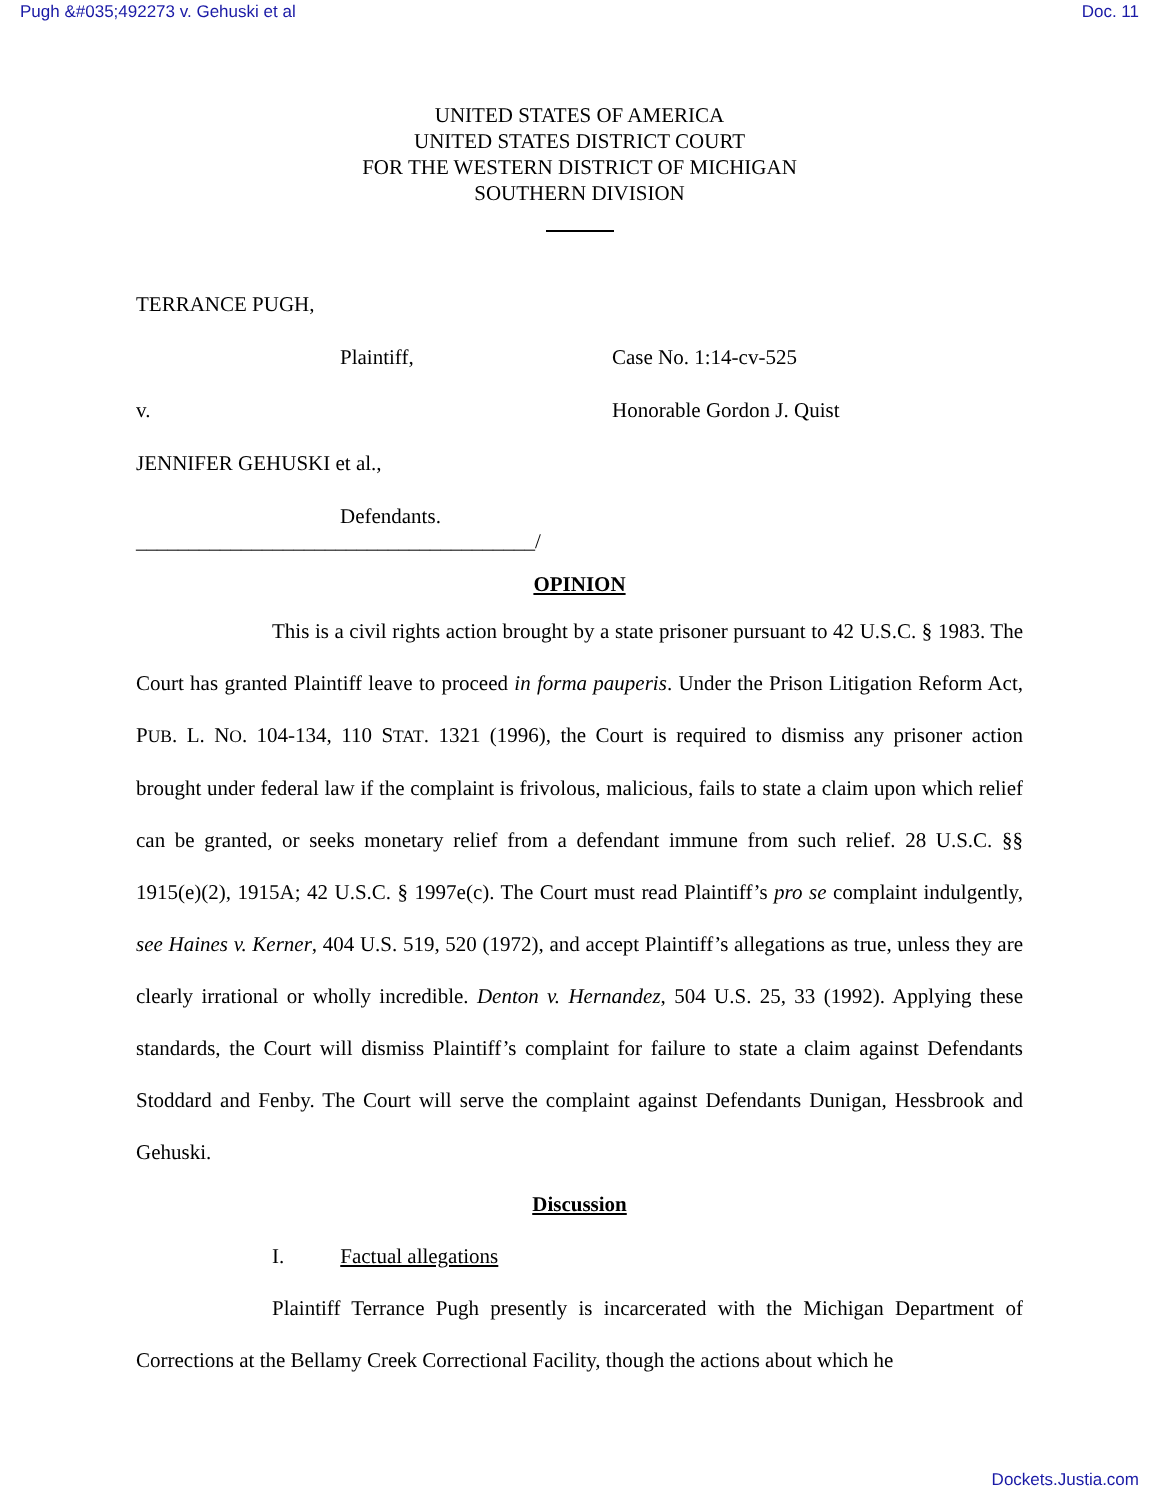Pugh &#035;492273 v. Gehuski et al Doc. 11
UNITED STATES OF AMERICA
UNITED STATES DISTRICT COURT
FOR THE WESTERN DISTRICT OF MICHIGAN
SOUTHERN DIVISION
TERRANCE PUGH,
Plaintiff, Case No. 1:14-cv-525
v. Honorable Gordon J. Quist
JENNIFER GEHUSKI et al.,
Defendants.
______________________________________/
OPINION
This is a civil rights action brought by a state prisoner pursuant to 42 U.S.C. § 1983. The Court has granted Plaintiff leave to proceed in forma pauperis. Under the Prison Litigation Reform Act, PUB. L. NO. 104-134, 110 STAT. 1321 (1996), the Court is required to dismiss any prisoner action brought under federal law if the complaint is frivolous, malicious, fails to state a claim upon which relief can be granted, or seeks monetary relief from a defendant immune from such relief. 28 U.S.C. §§ 1915(e)(2), 1915A; 42 U.S.C. § 1997e(c). The Court must read Plaintiff’s pro se complaint indulgently, see Haines v. Kerner, 404 U.S. 519, 520 (1972), and accept Plaintiff’s allegations as true, unless they are clearly irrational or wholly incredible. Denton v. Hernandez, 504 U.S. 25, 33 (1992). Applying these standards, the Court will dismiss Plaintiff’s complaint for failure to state a claim against Defendants Stoddard and Fenby. The Court will serve the complaint against Defendants Dunigan, Hessbrook and Gehuski.
Discussion
I. Factual allegations
Plaintiff Terrance Pugh presently is incarcerated with the Michigan Department of Corrections at the Bellamy Creek Correctional Facility, though the actions about which he
Dockets.Justia.com